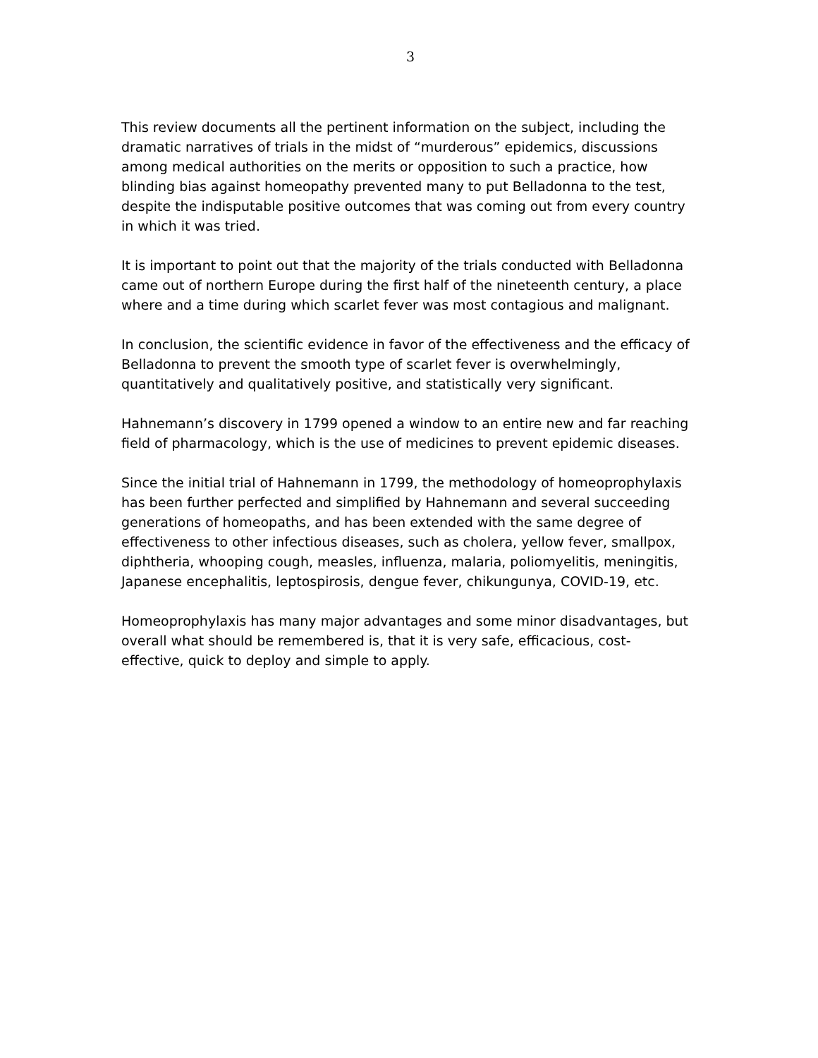3
This review documents all the pertinent information on the subject, including the dramatic narratives of trials in the midst of “murderous” epidemics, discussions among medical authorities on the merits or opposition to such a practice, how blinding bias against homeopathy prevented many to put Belladonna to the test, despite the indisputable positive outcomes that was coming out from every country in which it was tried.
It is important to point out that the majority of the trials conducted with Belladonna came out of northern Europe during the first half of the nineteenth century, a place where and a time during which scarlet fever was most contagious and malignant.
In conclusion, the scientific evidence in favor of the effectiveness and the efficacy of Belladonna to prevent the smooth type of scarlet fever is overwhelmingly, quantitatively and qualitatively positive, and statistically very significant.
Hahnemann’s discovery in 1799 opened a window to an entire new and far reaching field of pharmacology, which is the use of medicines to prevent epidemic diseases.
Since the initial trial of Hahnemann in 1799, the methodology of homeoprophylaxis has been further perfected and simplified by Hahnemann and several succeeding generations of homeopaths, and has been extended with the same degree of effectiveness to other infectious diseases, such as cholera, yellow fever, smallpox, diphtheria, whooping cough, measles, influenza, malaria, poliomyelitis, meningitis, Japanese encephalitis, leptospirosis, dengue fever, chikungunya, COVID-19, etc.
Homeoprophylaxis has many major advantages and some minor disadvantages, but overall what should be remembered is, that it is very safe, efficacious, cost-effective, quick to deploy and simple to apply.